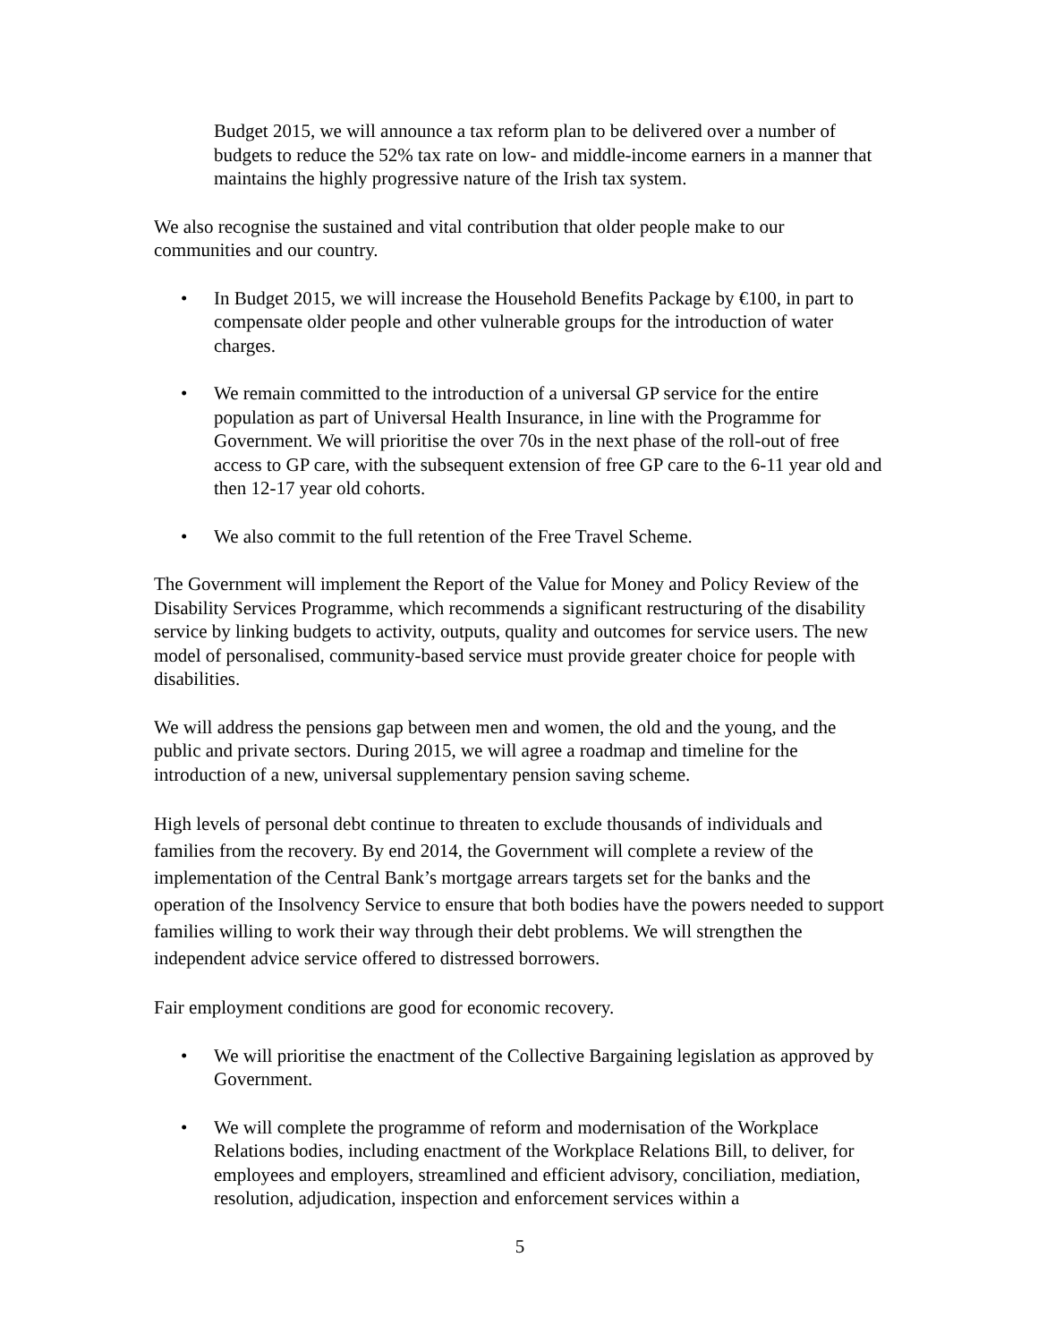Budget 2015, we will announce a tax reform plan to be delivered over a number of budgets to reduce the 52% tax rate on low- and middle-income earners in a manner that maintains the highly progressive nature of the Irish tax system.
We also recognise the sustained and vital contribution that older people make to our communities and our country.
• In Budget 2015, we will increase the Household Benefits Package by €100, in part to compensate older people and other vulnerable groups for the introduction of water charges.
• We remain committed to the introduction of a universal GP service for the entire population as part of Universal Health Insurance, in line with the Programme for Government. We will prioritise the over 70s in the next phase of the roll-out of free access to GP care, with the subsequent extension of free GP care to the 6-11 year old and then 12-17 year old cohorts.
• We also commit to the full retention of the Free Travel Scheme.
The Government will implement the Report of the Value for Money and Policy Review of the Disability Services Programme, which recommends a significant restructuring of the disability service by linking budgets to activity, outputs, quality and outcomes for service users. The new model of personalised, community-based service must provide greater choice for people with disabilities.
We will address the pensions gap between men and women, the old and the young, and the public and private sectors. During 2015, we will agree a roadmap and timeline for the introduction of a new, universal supplementary pension saving scheme.
High levels of personal debt continue to threaten to exclude thousands of individuals and families from the recovery. By end 2014, the Government will complete a review of the implementation of the Central Bank’s mortgage arrears targets set for the banks and the operation of the Insolvency Service to ensure that both bodies have the powers needed to support families willing to work their way through their debt problems. We will strengthen the independent advice service offered to distressed borrowers.
Fair employment conditions are good for economic recovery.
• We will prioritise the enactment of the Collective Bargaining legislation as approved by Government.
• We will complete the programme of reform and modernisation of the Workplace Relations bodies, including enactment of the Workplace Relations Bill, to deliver, for employees and employers, streamlined and efficient advisory, conciliation, mediation, resolution, adjudication, inspection and enforcement services within a
5